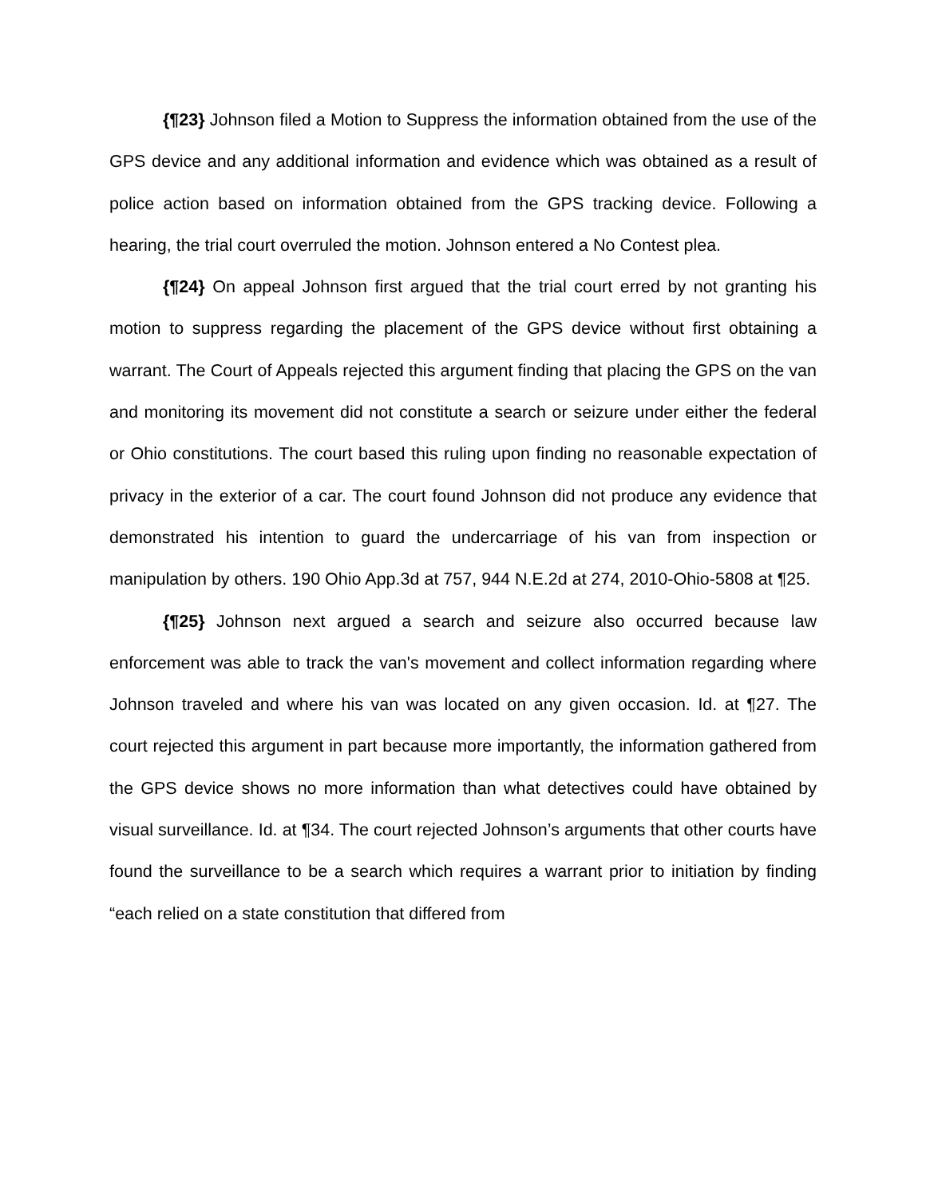{¶23} Johnson filed a Motion to Suppress the information obtained from the use of the GPS device and any additional information and evidence which was obtained as a result of police action based on information obtained from the GPS tracking device. Following a hearing, the trial court overruled the motion. Johnson entered a No Contest plea.
{¶24} On appeal Johnson first argued that the trial court erred by not granting his motion to suppress regarding the placement of the GPS device without first obtaining a warrant. The Court of Appeals rejected this argument finding that placing the GPS on the van and monitoring its movement did not constitute a search or seizure under either the federal or Ohio constitutions. The court based this ruling upon finding no reasonable expectation of privacy in the exterior of a car. The court found Johnson did not produce any evidence that demonstrated his intention to guard the undercarriage of his van from inspection or manipulation by others. 190 Ohio App.3d at 757, 944 N.E.2d at 274, 2010-Ohio-5808 at ¶25.
{¶25} Johnson next argued a search and seizure also occurred because law enforcement was able to track the van's movement and collect information regarding where Johnson traveled and where his van was located on any given occasion. Id. at ¶27. The court rejected this argument in part because more importantly, the information gathered from the GPS device shows no more information than what detectives could have obtained by visual surveillance. Id. at ¶34. The court rejected Johnson’s arguments that other courts have found the surveillance to be a search which requires a warrant prior to initiation by finding “each relied on a state constitution that differed from